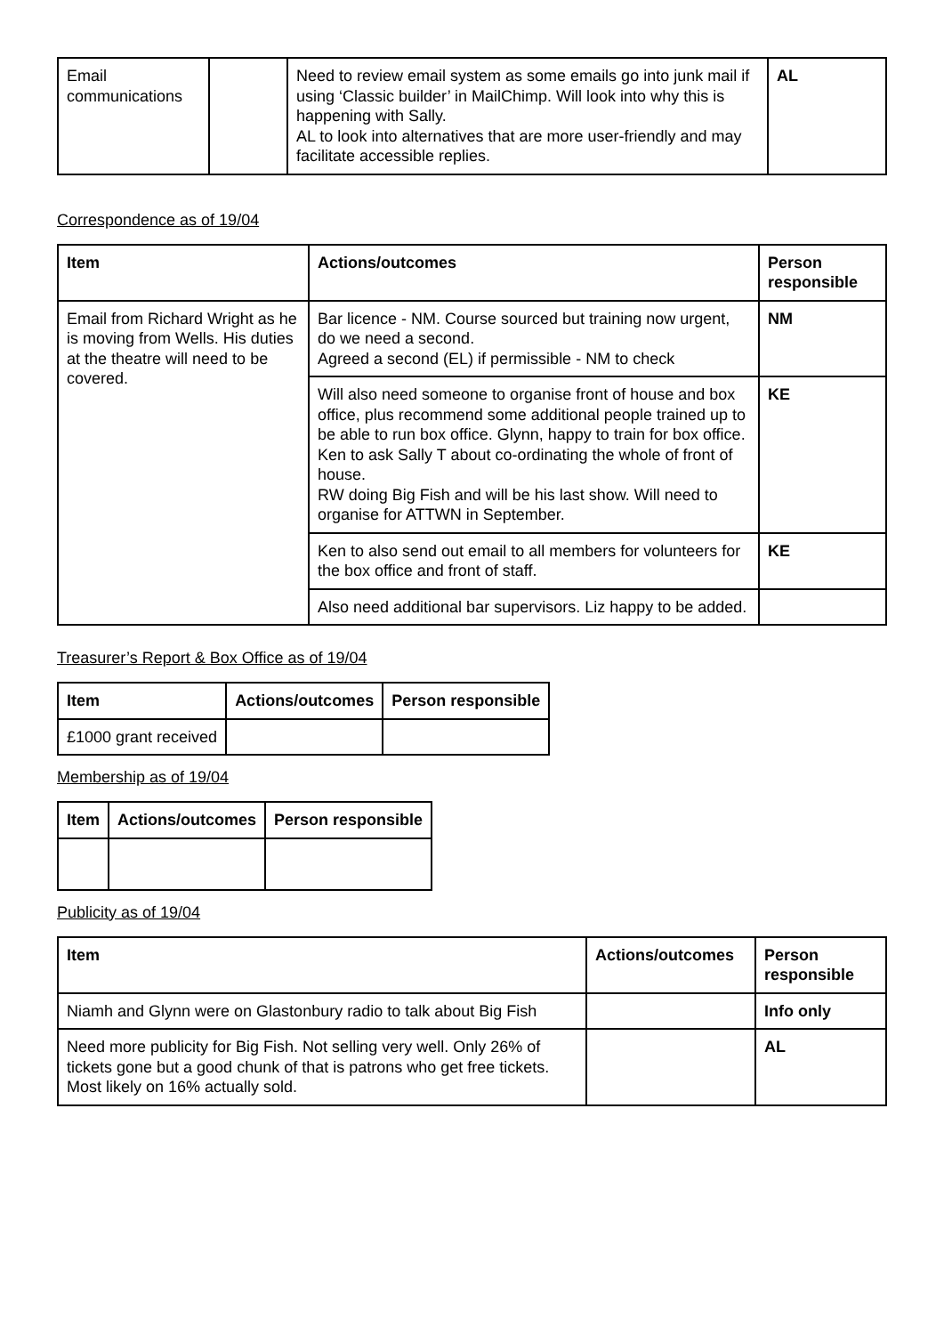| Email communications | | Need to review email system as some emails go into junk mail if using ‘Classic builder’ in MailChimp. Will look into why this is happening with Sally. AL to look into alternatives that are more user-friendly and may facilitate accessible replies. | AL |
Correspondence as of 19/04
| Item | Actions/outcomes | Person responsible |
| --- | --- | --- |
| Email from Richard Wright as he is moving from Wells. His duties at the theatre will need to be covered. | Bar licence - NM. Course sourced but training now urgent, do we need a second. Agreed a second (EL) if permissible - NM to check | NM |
| | Will also need someone to organise front of house and box office, plus recommend some additional people trained up to be able to run box office. Glynn, happy to train for box office. Ken to ask Sally T about co-ordinating the whole of front of house. RW doing Big Fish and will be his last show. Will need to organise for ATTWN in September. | KE |
| | Ken to also send out email to all members for volunteers for the box office and front of staff. | KE |
| | Also need additional bar supervisors. Liz happy to be added. | |
Treasurer’s Report & Box Office as of 19/04
| Item | Actions/outcomes | Person responsible |
| --- | --- | --- |
| £1000 grant received | | |
Membership as of 19/04
| Item | Actions/outcomes | Person responsible |
| --- | --- | --- |
Publicity as of 19/04
| Item | Actions/outcomes | Person responsible |
| --- | --- | --- |
| Niamh and Glynn were on Glastonbury radio to talk about Big Fish | | Info only |
| Need more publicity for Big Fish. Not selling very well. Only 26% of tickets gone but a good chunk of that is patrons who get free tickets. Most likely on 16% actually sold. | | AL |